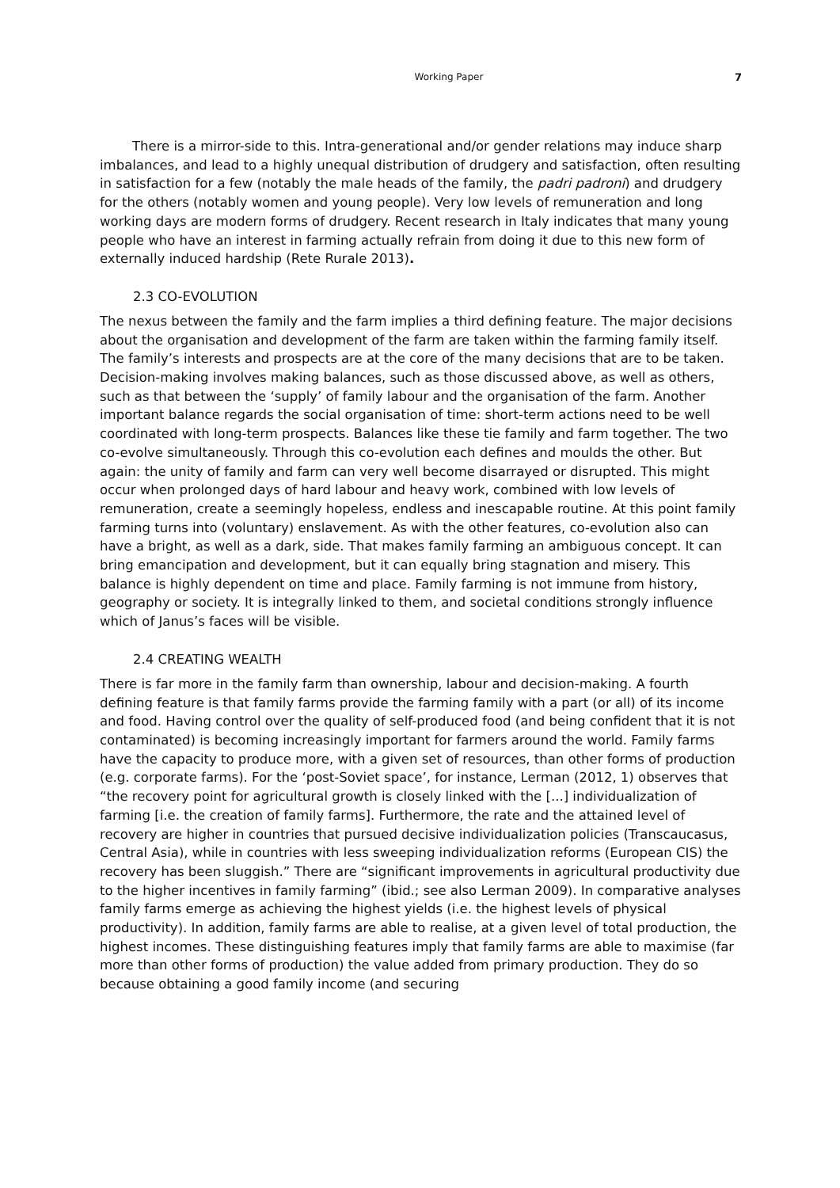Working Paper 7
There is a mirror-side to this. Intra-generational and/or gender relations may induce sharp imbalances, and lead to a highly unequal distribution of drudgery and satisfaction, often resulting in satisfaction for a few (notably the male heads of the family, the padri padroni) and drudgery for the others (notably women and young people). Very low levels of remuneration and long working days are modern forms of drudgery. Recent research in Italy indicates that many young people who have an interest in farming actually refrain from doing it due to this new form of externally induced hardship (Rete Rurale 2013).
2.3 CO-EVOLUTION
The nexus between the family and the farm implies a third defining feature. The major decisions about the organisation and development of the farm are taken within the farming family itself. The family’s interests and prospects are at the core of the many decisions that are to be taken. Decision-making involves making balances, such as those discussed above, as well as others, such as that between the ‘supply’ of family labour and the organisation of the farm. Another important balance regards the social organisation of time: short-term actions need to be well coordinated with long-term prospects. Balances like these tie family and farm together. The two co-evolve simultaneously. Through this co-evolution each defines and moulds the other. But again: the unity of family and farm can very well become disarrayed or disrupted. This might occur when prolonged days of hard labour and heavy work, combined with low levels of remuneration, create a seemingly hopeless, endless and inescapable routine. At this point family farming turns into (voluntary) enslavement. As with the other features, co-evolution also can have a bright, as well as a dark, side. That makes family farming an ambiguous concept. It can bring emancipation and development, but it can equally bring stagnation and misery. This balance is highly dependent on time and place. Family farming is not immune from history, geography or society. It is integrally linked to them, and societal conditions strongly influence which of Janus’s faces will be visible.
2.4 CREATING WEALTH
There is far more in the family farm than ownership, labour and decision-making. A fourth defining feature is that family farms provide the farming family with a part (or all) of its income and food. Having control over the quality of self-produced food (and being confident that it is not contaminated) is becoming increasingly important for farmers around the world. Family farms have the capacity to produce more, with a given set of resources, than other forms of production (e.g. corporate farms). For the ‘post-Soviet space’, for instance, Lerman (2012, 1) observes that “the recovery point for agricultural growth is closely linked with the [...] individualization of farming [i.e. the creation of family farms]. Furthermore, the rate and the attained level of recovery are higher in countries that pursued decisive individualization policies (Transcaucasus, Central Asia), while in countries with less sweeping individualization reforms (European CIS) the recovery has been sluggish.” There are “significant improvements in agricultural productivity due to the higher incentives in family farming” (ibid.; see also Lerman 2009). In comparative analyses family farms emerge as achieving the highest yields (i.e. the highest levels of physical productivity). In addition, family farms are able to realise, at a given level of total production, the highest incomes. These distinguishing features imply that family farms are able to maximise (far more than other forms of production) the value added from primary production. They do so because obtaining a good family income (and securing